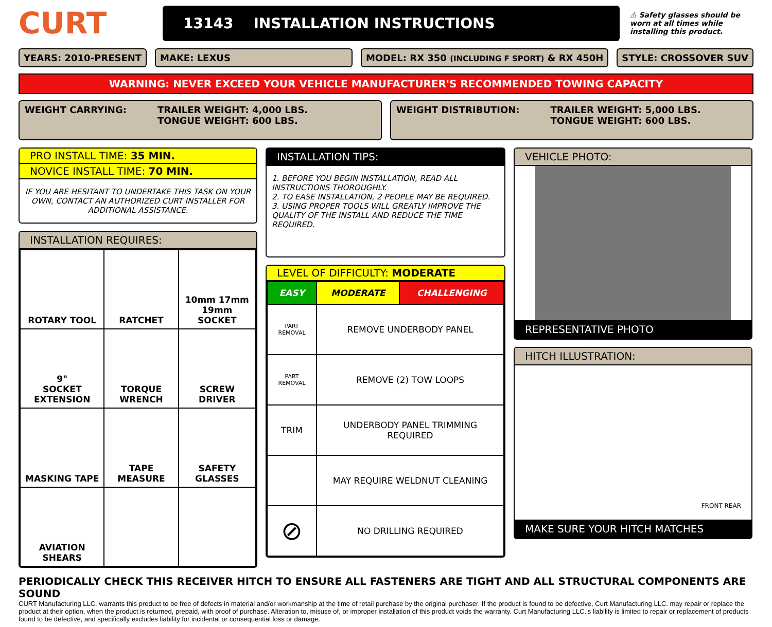CURT
13143 INSTALLATION INSTRUCTIONS
⚠ Safety glasses should be worn at all times while installing this product.
YEARS: 2010-PRESENT MAKE: LEXUS MODEL: RX 350 (INCLUDING F SPORT) & RX 450H
STYLE: CROSSOVER SUV
WARNING: NEVER EXCEED YOUR VEHICLE MANUFACTURER'S RECOMMENDED TOWING CAPACITY
WEIGHT CARRYING: TRAILER WEIGHT: 4,000 LBS.
TONGUE WEIGHT: 600 LBS.
WEIGHT DISTRIBUTION: TRAILER WEIGHT: 5,000 LBS.
TONGUE WEIGHT: 600 LBS.
PRO INSTALL TIME: 35 MIN.
NOVICE INSTALL TIME: 70 MIN.
IF YOU ARE HESITANT TO UNDERTAKE THIS TASK ON YOUR OWN, CONTACT AN AUTHORIZED CURT INSTALLER FOR ADDITIONAL ASSISTANCE.
INSTALLATION REQUIRES:
| ROTARY TOOL | RATCHET | 10mm 17mm 19mm SOCKET |
| 9" SOCKET EXTENSION | TORQUE WRENCH | SCREW DRIVER |
| MASKING TAPE | TAPE MEASURE | SAFETY GLASSES |
| AVIATION SHEARS | | |
INSTALLATION TIPS:
1. BEFORE YOU BEGIN INSTALLATION, READ ALL INSTRUCTIONS THOROUGHLY.
2. TO EASE INSTALLATION, 2 PEOPLE MAY BE REQUIRED.
3. USING PROPER TOOLS WILL GREATLY IMPROVE THE QUALITY OF THE INSTALL AND REDUCE THE TIME REQUIRED.
LEVEL OF DIFFICULTY: MODERATE
| EASY | MODERATE | CHALLENGING |
| PART REMOVAL | REMOVE UNDERBODY PANEL | |
| PART REMOVAL | REMOVE (2) TOW LOOPS | |
| TRIM | UNDERBODY PANEL TRIMMING REQUIRED | |
| | MAY REQUIRE WELDNUT CLEANING | |
| ⊘ | NO DRILLING REQUIRED | |
VEHICLE PHOTO:
REPRESENTATIVE PHOTO
HITCH ILLUSTRATION:
FRONT REAR
MAKE SURE YOUR HITCH MATCHES
PERIODICALLY CHECK THIS RECEIVER HITCH TO ENSURE ALL FASTENERS ARE TIGHT AND ALL STRUCTURAL COMPONENTS ARE SOUND
CURT Manufacturing LLC. warrants this product to be free of defects in material and/or workmanship at the time of retail purchase by the original purchaser. If the product is found to be defective, Curt Manufacturing LLC. may repair or replace the product at their option, when the product is returned, prepaid, with proof of purchase. Alteration to, misuse of, or improper installation of this product voids the warranty. Curt Manufacturing LLC.'s liability is limited to repair or replacement of products found to be defective, and specifically excludes liability for incidental or consequential loss or damage.